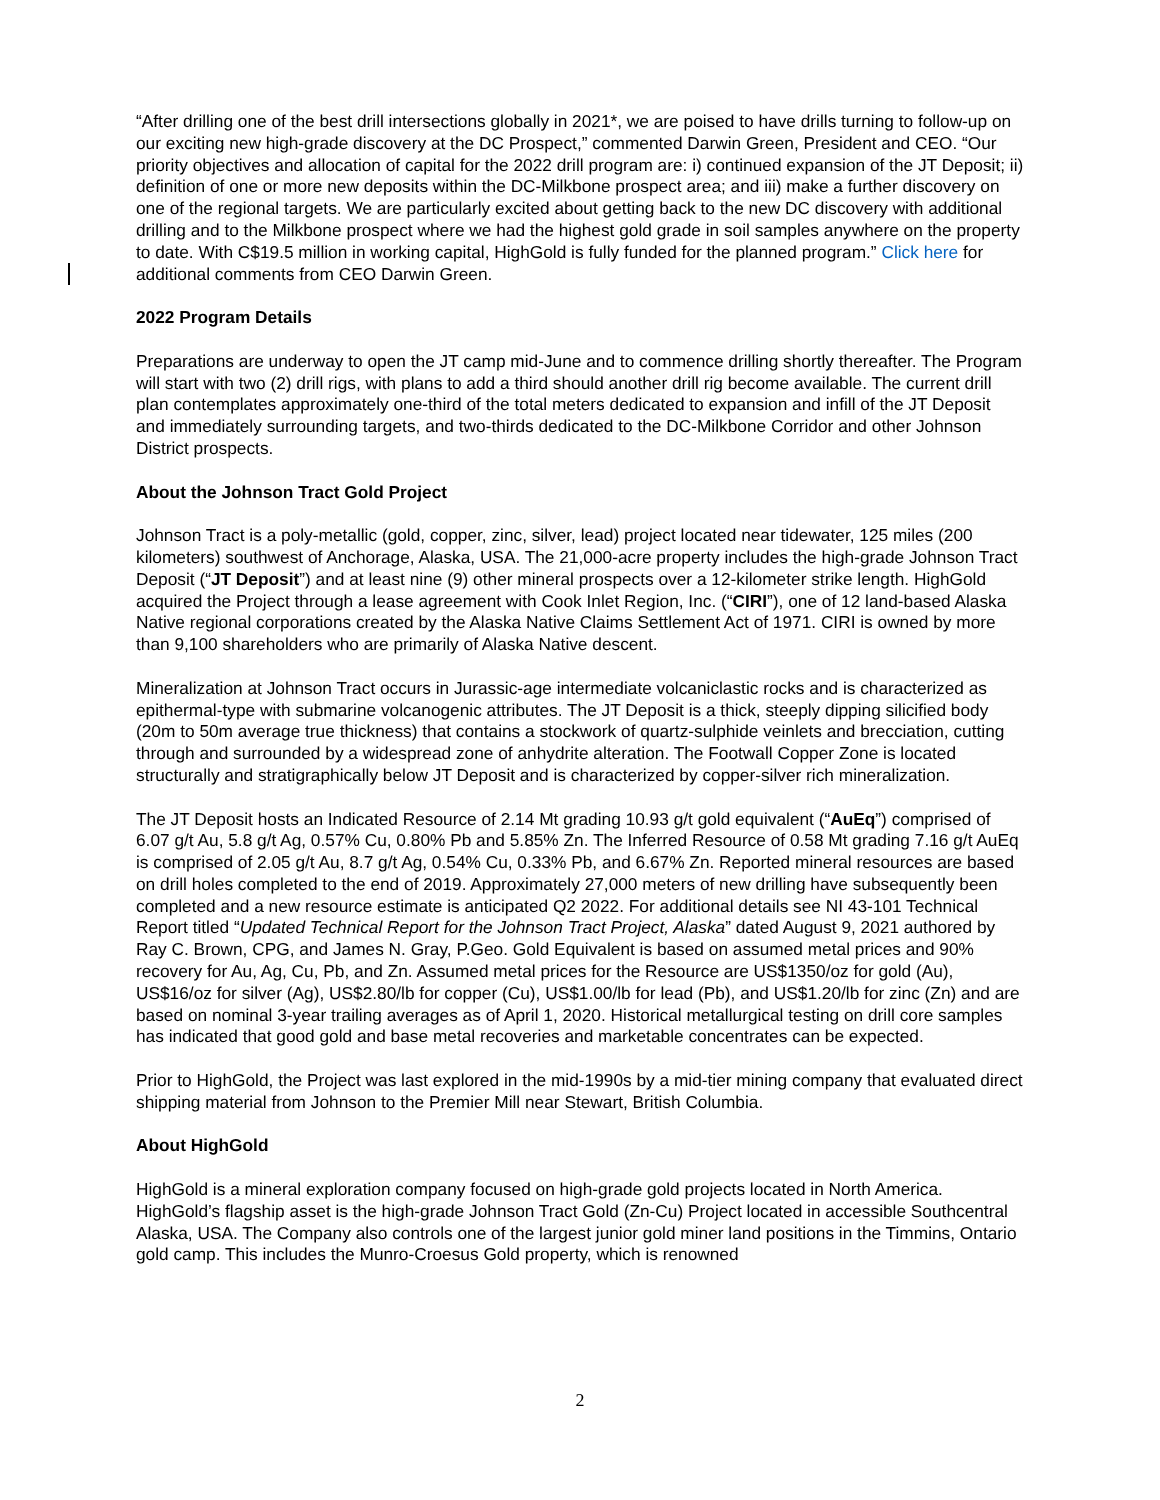“After drilling one of the best drill intersections globally in 2021*, we are poised to have drills turning to follow-up on our exciting new high-grade discovery at the DC Prospect,” commented Darwin Green, President and CEO. “Our priority objectives and allocation of capital for the 2022 drill program are: i) continued expansion of the JT Deposit; ii) definition of one or more new deposits within the DC-Milkbone prospect area; and iii) make a further discovery on one of the regional targets. We are particularly excited about getting back to the new DC discovery with additional drilling and to the Milkbone prospect where we had the highest gold grade in soil samples anywhere on the property to date. With C$19.5 million in working capital, HighGold is fully funded for the planned program.” Click here for additional comments from CEO Darwin Green.
2022 Program Details
Preparations are underway to open the JT camp mid-June and to commence drilling shortly thereafter. The Program will start with two (2) drill rigs, with plans to add a third should another drill rig become available. The current drill plan contemplates approximately one-third of the total meters dedicated to expansion and infill of the JT Deposit and immediately surrounding targets, and two-thirds dedicated to the DC-Milkbone Corridor and other Johnson District prospects.
About the Johnson Tract Gold Project
Johnson Tract is a poly-metallic (gold, copper, zinc, silver, lead) project located near tidewater, 125 miles (200 kilometers) southwest of Anchorage, Alaska, USA. The 21,000-acre property includes the high-grade Johnson Tract Deposit (“JT Deposit”) and at least nine (9) other mineral prospects over a 12-kilometer strike length. HighGold acquired the Project through a lease agreement with Cook Inlet Region, Inc. (“CIRI”), one of 12 land-based Alaska Native regional corporations created by the Alaska Native Claims Settlement Act of 1971. CIRI is owned by more than 9,100 shareholders who are primarily of Alaska Native descent.
Mineralization at Johnson Tract occurs in Jurassic-age intermediate volcaniclastic rocks and is characterized as epithermal-type with submarine volcanogenic attributes. The JT Deposit is a thick, steeply dipping silicified body (20m to 50m average true thickness) that contains a stockwork of quartz-sulphide veinlets and brecciation, cutting through and surrounded by a widespread zone of anhydrite alteration. The Footwall Copper Zone is located structurally and stratigraphically below JT Deposit and is characterized by copper-silver rich mineralization.
The JT Deposit hosts an Indicated Resource of 2.14 Mt grading 10.93 g/t gold equivalent (“AuEq”) comprised of 6.07 g/t Au, 5.8 g/t Ag, 0.57% Cu, 0.80% Pb and 5.85% Zn. The Inferred Resource of 0.58 Mt grading 7.16 g/t AuEq is comprised of 2.05 g/t Au, 8.7 g/t Ag, 0.54% Cu, 0.33% Pb, and 6.67% Zn. Reported mineral resources are based on drill holes completed to the end of 2019. Approximately 27,000 meters of new drilling have subsequently been completed and a new resource estimate is anticipated Q2 2022. For additional details see NI 43-101 Technical Report titled “Updated Technical Report for the Johnson Tract Project, Alaska” dated August 9, 2021 authored by Ray C. Brown, CPG, and James N. Gray, P.Geo. Gold Equivalent is based on assumed metal prices and 90% recovery for Au, Ag, Cu, Pb, and Zn. Assumed metal prices for the Resource are US$1350/oz for gold (Au), US$16/oz for silver (Ag), US$2.80/lb for copper (Cu), US$1.00/lb for lead (Pb), and US$1.20/lb for zinc (Zn) and are based on nominal 3-year trailing averages as of April 1, 2020. Historical metallurgical testing on drill core samples has indicated that good gold and base metal recoveries and marketable concentrates can be expected.
Prior to HighGold, the Project was last explored in the mid-1990s by a mid-tier mining company that evaluated direct shipping material from Johnson to the Premier Mill near Stewart, British Columbia.
About HighGold
HighGold is a mineral exploration company focused on high-grade gold projects located in North America. HighGold’s flagship asset is the high-grade Johnson Tract Gold (Zn-Cu) Project located in accessible Southcentral Alaska, USA. The Company also controls one of the largest junior gold miner land positions in the Timmins, Ontario gold camp. This includes the Munro-Croesus Gold property, which is renowned
2